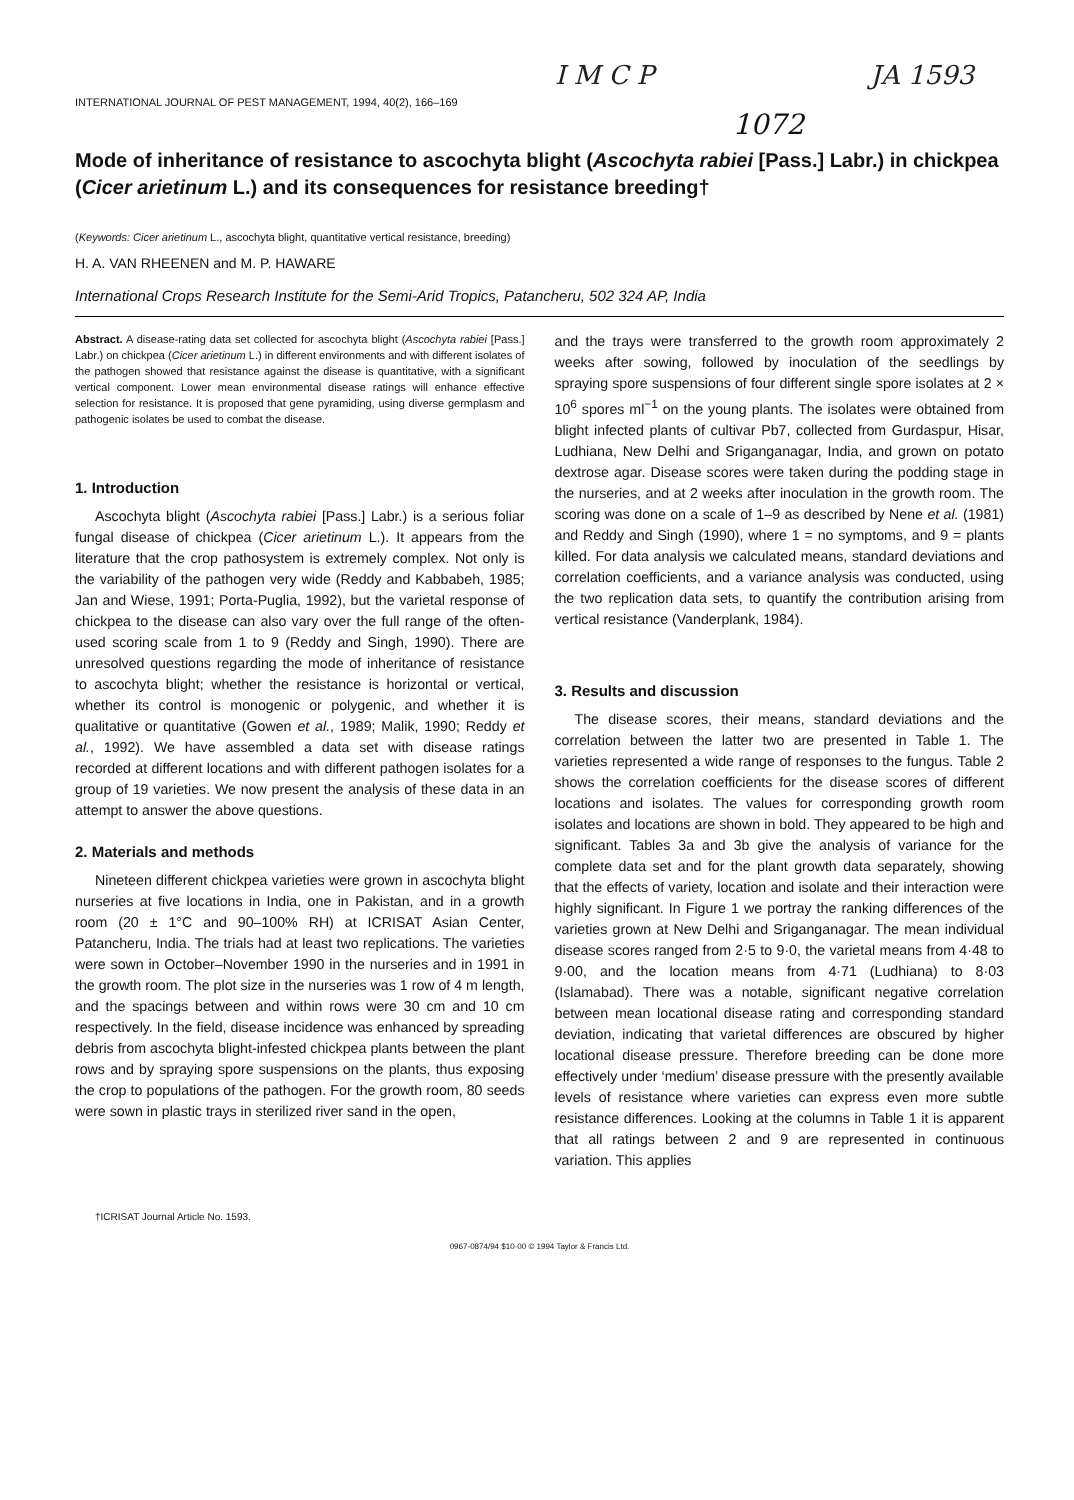I M C P JA 1593
INTERNATIONAL JOURNAL OF PEST MANAGEMENT, 1994, 40(2), 166–169
1072
Mode of inheritance of resistance to ascochyta blight (Ascochyta rabiei [Pass.] Labr.) in chickpea (Cicer arietinum L.) and its consequences for resistance breeding†
(Keywords: Cicer arietinum L., ascochyta blight, quantitative vertical resistance, breeding)
H. A. VAN RHEENEN and M. P. HAWARE
International Crops Research Institute for the Semi-Arid Tropics, Patancheru, 502 324 AP, India
Abstract. A disease-rating data set collected for ascochyta blight (Ascochyta rabiei [Pass.] Labr.) on chickpea (Cicer arietinum L.) in different environments and with different isolates of the pathogen showed that resistance against the disease is quantitative, with a significant vertical component. Lower mean environmental disease ratings will enhance effective selection for resistance. It is proposed that gene pyramiding, using diverse germplasm and pathogenic isolates be used to combat the disease.
1. Introduction
Ascochyta blight (Ascochyta rabiei [Pass.] Labr.) is a serious foliar fungal disease of chickpea (Cicer arietinum L.). It appears from the literature that the crop pathosystem is extremely complex. Not only is the variability of the pathogen very wide (Reddy and Kabbabeh, 1985; Jan and Wiese, 1991; Porta-Puglia, 1992), but the varietal response of chickpea to the disease can also vary over the full range of the often-used scoring scale from 1 to 9 (Reddy and Singh, 1990). There are unresolved questions regarding the mode of inheritance of resistance to ascochyta blight; whether the resistance is horizontal or vertical, whether its control is monogenic or polygenic, and whether it is qualitative or quantitative (Gowen et al., 1989; Malik, 1990; Reddy et al., 1992). We have assembled a data set with disease ratings recorded at different locations and with different pathogen isolates for a group of 19 varieties. We now present the analysis of these data in an attempt to answer the above questions.
2. Materials and methods
Nineteen different chickpea varieties were grown in ascochyta blight nurseries at five locations in India, one in Pakistan, and in a growth room (20 ± 1°C and 90–100% RH) at ICRISAT Asian Center, Patancheru, India. The trials had at least two replications. The varieties were sown in October–November 1990 in the nurseries and in 1991 in the growth room. The plot size in the nurseries was 1 row of 4 m length, and the spacings between and within rows were 30 cm and 10 cm respectively. In the field, disease incidence was enhanced by spreading debris from ascochyta blight-infested chickpea plants between the plant rows and by spraying spore suspensions on the plants, thus exposing the crop to populations of the pathogen. For the growth room, 80 seeds were sown in plastic trays in sterilized river sand in the open,
and the trays were transferred to the growth room approximately 2 weeks after sowing, followed by inoculation of the seedlings by spraying spore suspensions of four different single spore isolates at 2 × 10<sup>6</sup> spores ml<sup>−1</sup> on the young plants. The isolates were obtained from blight infected plants of cultivar Pb7, collected from Gurdaspur, Hisar, Ludhiana, New Delhi and Sriganganagar, India, and grown on potato dextrose agar. Disease scores were taken during the podding stage in the nurseries, and at 2 weeks after inoculation in the growth room. The scoring was done on a scale of 1–9 as described by Nene et al. (1981) and Reddy and Singh (1990), where 1 = no symptoms, and 9 = plants killed. For data analysis we calculated means, standard deviations and correlation coefficients, and a variance analysis was conducted, using the two replication data sets, to quantify the contribution arising from vertical resistance (Vanderplank, 1984).
3. Results and discussion
The disease scores, their means, standard deviations and the correlation between the latter two are presented in Table 1. The varieties represented a wide range of responses to the fungus. Table 2 shows the correlation coefficients for the disease scores of different locations and isolates. The values for corresponding growth room isolates and locations are shown in bold. They appeared to be high and significant. Tables 3a and 3b give the analysis of variance for the complete data set and for the plant growth data separately, showing that the effects of variety, location and isolate and their interaction were highly significant. In Figure 1 we portray the ranking differences of the varieties grown at New Delhi and Sriganganagar. The mean individual disease scores ranged from 2·5 to 9·0, the varietal means from 4·48 to 9·00, and the location means from 4·71 (Ludhiana) to 8·03 (Islamabad). There was a notable, significant negative correlation between mean locational disease rating and corresponding standard deviation, indicating that varietal differences are obscured by higher locational disease pressure. Therefore breeding can be done more effectively under ‘medium’ disease pressure with the presently available levels of resistance where varieties can express even more subtle resistance differences. Looking at the columns in Table 1 it is apparent that all ratings between 2 and 9 are represented in continuous variation. This applies
†ICRISAT Journal Article No. 1593.
0967-0874/94 $10·00 © 1994 Taylor & Francis Ltd.